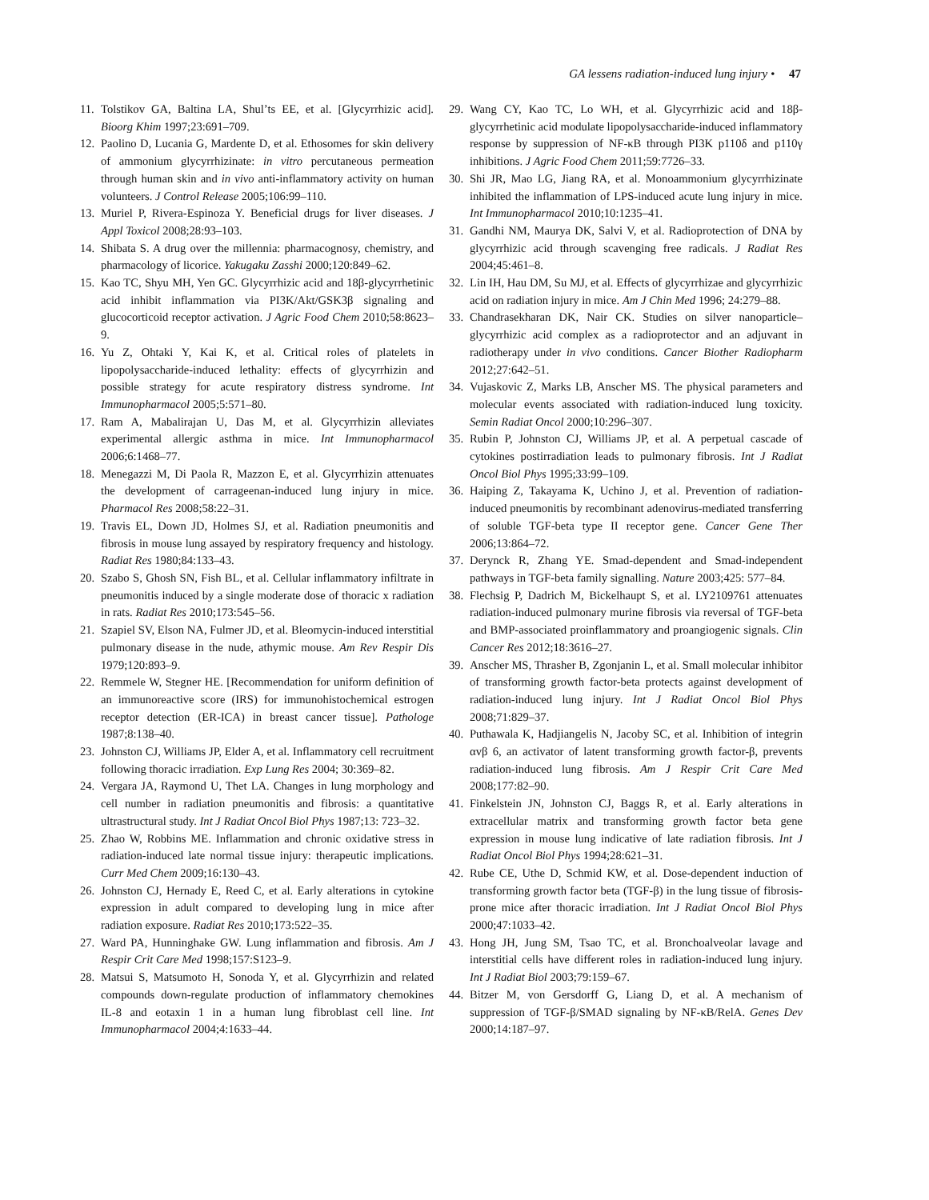GA lessens radiation-induced lung injury • 47
11. Tolstikov GA, Baltina LA, Shul’ts EE, et al. [Glycyrrhizic acid]. Bioorg Khim 1997;23:691–709.
12. Paolino D, Lucania G, Mardente D, et al. Ethosomes for skin delivery of ammonium glycyrrhizinate: in vitro percutaneous permeation through human skin and in vivo anti-inflammatory activity on human volunteers. J Control Release 2005;106:99–110.
13. Muriel P, Rivera-Espinoza Y. Beneficial drugs for liver diseases. J Appl Toxicol 2008;28:93–103.
14. Shibata S. A drug over the millennia: pharmacognosy, chemistry, and pharmacology of licorice. Yakugaku Zasshi 2000;120:849–62.
15. Kao TC, Shyu MH, Yen GC. Glycyrrhizic acid and 18β-glycyrrhetinic acid inhibit inflammation via PI3K/Akt/GSK3β signaling and glucocorticoid receptor activation. J Agric Food Chem 2010;58:8623–9.
16. Yu Z, Ohtaki Y, Kai K, et al. Critical roles of platelets in lipopolysaccharide-induced lethality: effects of glycyrrhizin and possible strategy for acute respiratory distress syndrome. Int Immunopharmacol 2005;5:571–80.
17. Ram A, Mabalirajan U, Das M, et al. Glycyrrhizin alleviates experimental allergic asthma in mice. Int Immunopharmacol 2006;6:1468–77.
18. Menegazzi M, Di Paola R, Mazzon E, et al. Glycyrrhizin attenuates the development of carrageenan-induced lung injury in mice. Pharmacol Res 2008;58:22–31.
19. Travis EL, Down JD, Holmes SJ, et al. Radiation pneumonitis and fibrosis in mouse lung assayed by respiratory frequency and histology. Radiat Res 1980;84:133–43.
20. Szabo S, Ghosh SN, Fish BL, et al. Cellular inflammatory infiltrate in pneumonitis induced by a single moderate dose of thoracic x radiation in rats. Radiat Res 2010;173:545–56.
21. Szapiel SV, Elson NA, Fulmer JD, et al. Bleomycin-induced interstitial pulmonary disease in the nude, athymic mouse. Am Rev Respir Dis 1979;120:893–9.
22. Remmele W, Stegner HE. [Recommendation for uniform definition of an immunoreactive score (IRS) for immunohistochemical estrogen receptor detection (ER-ICA) in breast cancer tissue]. Pathologe 1987;8:138–40.
23. Johnston CJ, Williams JP, Elder A, et al. Inflammatory cell recruitment following thoracic irradiation. Exp Lung Res 2004; 30:369–82.
24. Vergara JA, Raymond U, Thet LA. Changes in lung morphology and cell number in radiation pneumonitis and fibrosis: a quantitative ultrastructural study. Int J Radiat Oncol Biol Phys 1987;13: 723–32.
25. Zhao W, Robbins ME. Inflammation and chronic oxidative stress in radiation-induced late normal tissue injury: therapeutic implications. Curr Med Chem 2009;16:130–43.
26. Johnston CJ, Hernady E, Reed C, et al. Early alterations in cytokine expression in adult compared to developing lung in mice after radiation exposure. Radiat Res 2010;173:522–35.
27. Ward PA, Hunninghake GW. Lung inflammation and fibrosis. Am J Respir Crit Care Med 1998;157:S123–9.
28. Matsui S, Matsumoto H, Sonoda Y, et al. Glycyrrhizin and related compounds down-regulate production of inflammatory chemokines IL-8 and eotaxin 1 in a human lung fibroblast cell line. Int Immunopharmacol 2004;4:1633–44.
29. Wang CY, Kao TC, Lo WH, et al. Glycyrrhizic acid and 18β-glycyrrhetinic acid modulate lipopolysaccharide-induced inflammatory response by suppression of NF-κB through PI3K p110δ and p110γ inhibitions. J Agric Food Chem 2011;59:7726–33.
30. Shi JR, Mao LG, Jiang RA, et al. Monoammonium glycyrrhizinate inhibited the inflammation of LPS-induced acute lung injury in mice. Int Immunopharmacol 2010;10:1235–41.
31. Gandhi NM, Maurya DK, Salvi V, et al. Radioprotection of DNA by glycyrrhizic acid through scavenging free radicals. J Radiat Res 2004;45:461–8.
32. Lin IH, Hau DM, Su MJ, et al. Effects of glycyrrhizae and glycyrrhizic acid on radiation injury in mice. Am J Chin Med 1996; 24:279–88.
33. Chandrasekharan DK, Nair CK. Studies on silver nanoparticle–glycyrrhizic acid complex as a radioprotector and an adjuvant in radiotherapy under in vivo conditions. Cancer Biother Radiopharm 2012;27:642–51.
34. Vujaskovic Z, Marks LB, Anscher MS. The physical parameters and molecular events associated with radiation-induced lung toxicity. Semin Radiat Oncol 2000;10:296–307.
35. Rubin P, Johnston CJ, Williams JP, et al. A perpetual cascade of cytokines postirradiation leads to pulmonary fibrosis. Int J Radiat Oncol Biol Phys 1995;33:99–109.
36. Haiping Z, Takayama K, Uchino J, et al. Prevention of radiation-induced pneumonitis by recombinant adenovirus-mediated transferring of soluble TGF-beta type II receptor gene. Cancer Gene Ther 2006;13:864–72.
37. Derynck R, Zhang YE. Smad-dependent and Smad-independent pathways in TGF-beta family signalling. Nature 2003;425: 577–84.
38. Flechsig P, Dadrich M, Bickelhaupt S, et al. LY2109761 attenuates radiation-induced pulmonary murine fibrosis via reversal of TGF-beta and BMP-associated proinflammatory and proangiogenic signals. Clin Cancer Res 2012;18:3616–27.
39. Anscher MS, Thrasher B, Zgonjanin L, et al. Small molecular inhibitor of transforming growth factor-beta protects against development of radiation-induced lung injury. Int J Radiat Oncol Biol Phys 2008;71:829–37.
40. Puthawala K, Hadjiangelis N, Jacoby SC, et al. Inhibition of integrin αvβ 6, an activator of latent transforming growth factor-β, prevents radiation-induced lung fibrosis. Am J Respir Crit Care Med 2008;177:82–90.
41. Finkelstein JN, Johnston CJ, Baggs R, et al. Early alterations in extracellular matrix and transforming growth factor beta gene expression in mouse lung indicative of late radiation fibrosis. Int J Radiat Oncol Biol Phys 1994;28:621–31.
42. Rube CE, Uthe D, Schmid KW, et al. Dose-dependent induction of transforming growth factor beta (TGF-β) in the lung tissue of fibrosis-prone mice after thoracic irradiation. Int J Radiat Oncol Biol Phys 2000;47:1033–42.
43. Hong JH, Jung SM, Tsao TC, et al. Bronchoalveolar lavage and interstitial cells have different roles in radiation-induced lung injury. Int J Radiat Biol 2003;79:159–67.
44. Bitzer M, von Gersdorff G, Liang D, et al. A mechanism of suppression of TGF-β/SMAD signaling by NF-κB/RelA. Genes Dev 2000;14:187–97.